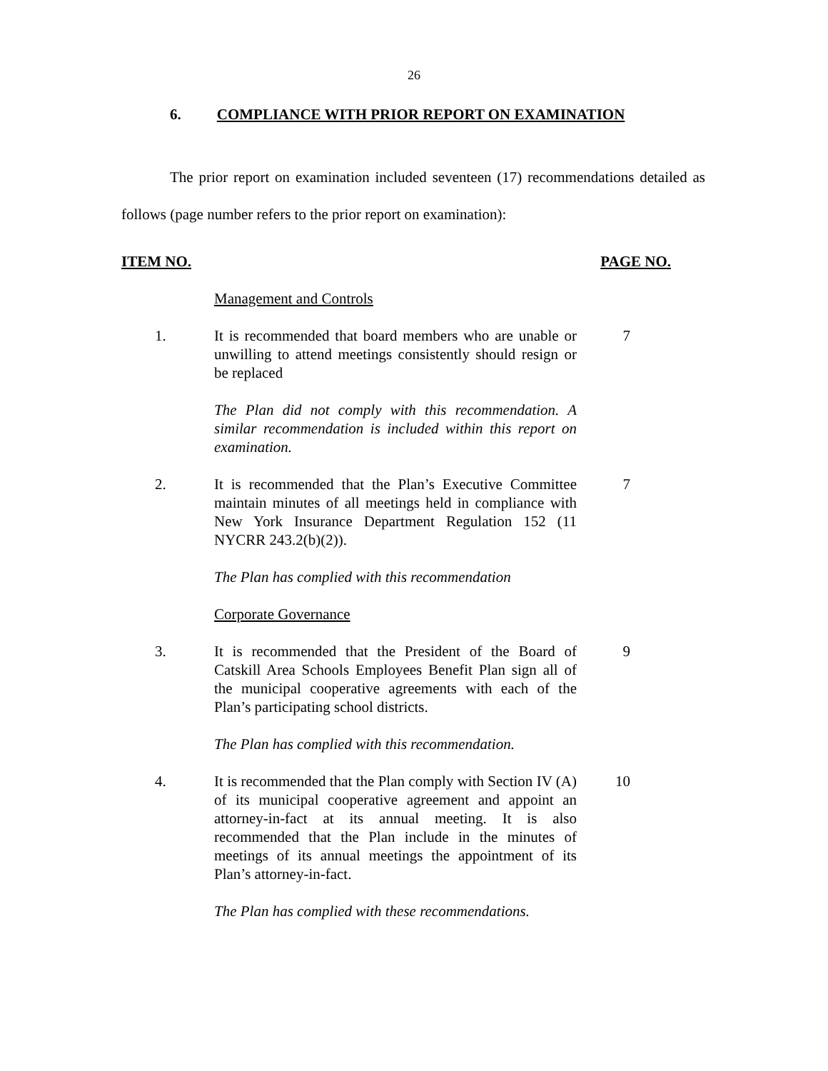26
6. COMPLIANCE WITH PRIOR REPORT ON EXAMINATION
The prior report on examination included seventeen (17) recommendations detailed as follows (page number refers to the prior report on examination):
ITEM NO. PAGE NO.
Management and Controls
1. It is recommended that board members who are unable or unwilling to attend meetings consistently should resign or be replaced
7
The Plan did not comply with this recommendation. A similar recommendation is included within this report on examination.
2. It is recommended that the Plan’s Executive Committee maintain minutes of all meetings held in compliance with New York Insurance Department Regulation 152 (11 NYCRR 243.2(b)(2)).
7
The Plan has complied with this recommendation
Corporate Governance
3. It is recommended that the President of the Board of Catskill Area Schools Employees Benefit Plan sign all of the municipal cooperative agreements with each of the Plan’s participating school districts.
9
The Plan has complied with this recommendation.
4. It is recommended that the Plan comply with Section IV (A) of its municipal cooperative agreement and appoint an attorney-in-fact at its annual meeting. It is also recommended that the Plan include in the minutes of meetings of its annual meetings the appointment of its Plan’s attorney-in-fact.
10
The Plan has complied with these recommendations.